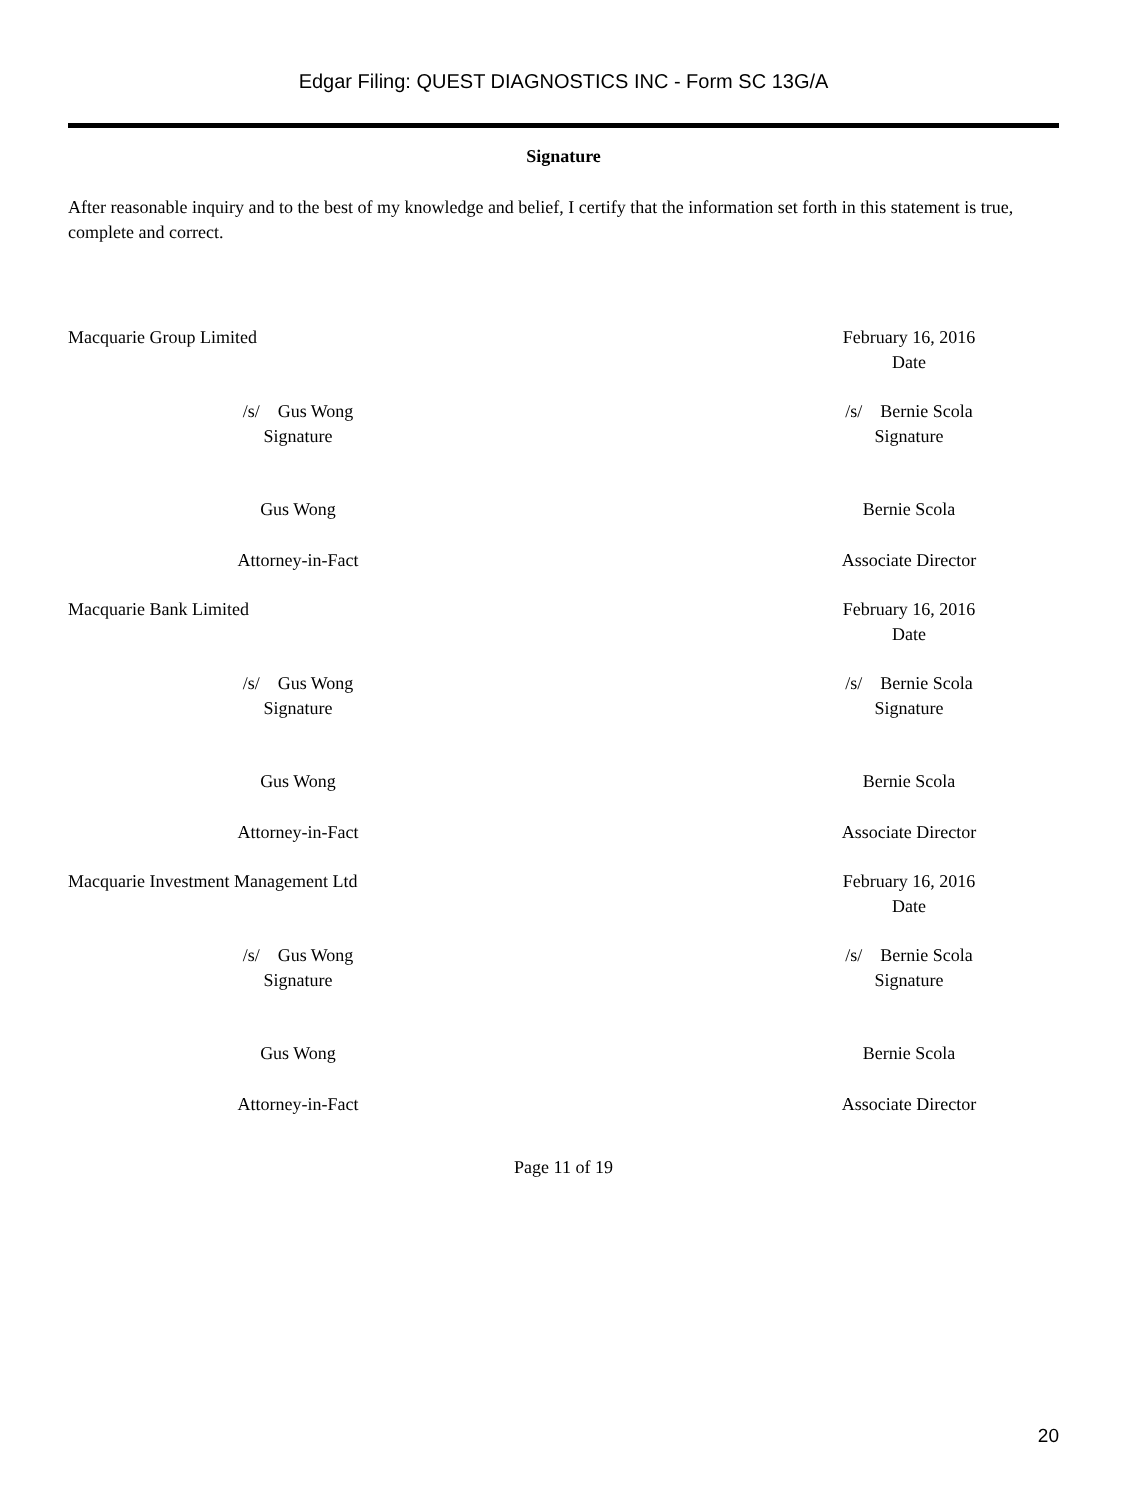Edgar Filing: QUEST DIAGNOSTICS INC - Form SC 13G/A
Signature
After reasonable inquiry and to the best of my knowledge and belief, I certify that the information set forth in this statement is true, complete and correct.
| Macquarie Group Limited | | February 16, 2016 Date |
| /s/ Gus Wong Signature | | /s/ Bernie Scola Signature |
| Gus Wong | | Bernie Scola |
| Attorney-in-Fact | | Associate Director |
| Macquarie Bank Limited | | February 16, 2016 Date |
| /s/ Gus Wong Signature | | /s/ Bernie Scola Signature |
| Gus Wong | | Bernie Scola |
| Attorney-in-Fact | | Associate Director |
| Macquarie Investment Management Ltd | | February 16, 2016 Date |
| /s/ Gus Wong Signature | | /s/ Bernie Scola Signature |
| Gus Wong | | Bernie Scola |
| Attorney-in-Fact | | Associate Director |
Page 11 of 19
20